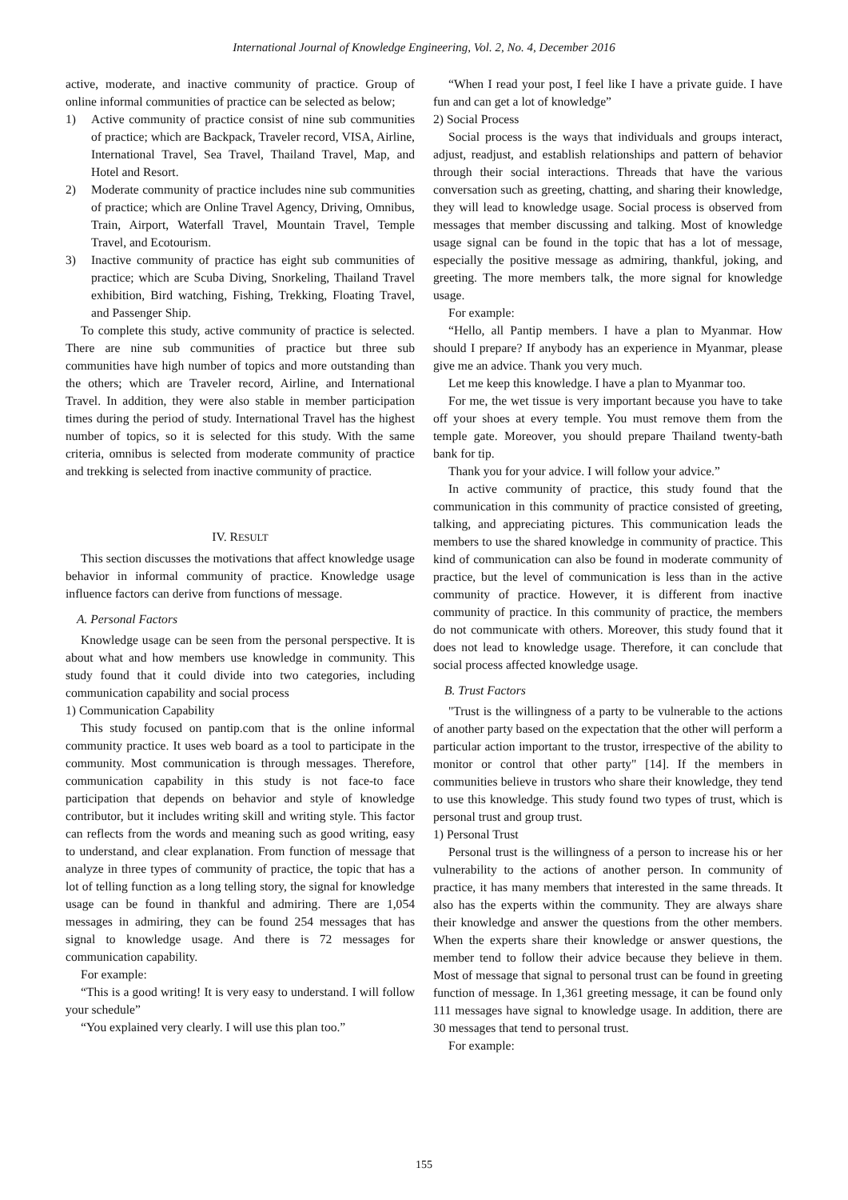International Journal of Knowledge Engineering, Vol. 2, No. 4, December 2016
active, moderate, and inactive community of practice. Group of online informal communities of practice can be selected as below;
1) Active community of practice consist of nine sub communities of practice; which are Backpack, Traveler record, VISA, Airline, International Travel, Sea Travel, Thailand Travel, Map, and Hotel and Resort.
2) Moderate community of practice includes nine sub communities of practice; which are Online Travel Agency, Driving, Omnibus, Train, Airport, Waterfall Travel, Mountain Travel, Temple Travel, and Ecotourism.
3) Inactive community of practice has eight sub communities of practice; which are Scuba Diving, Snorkeling, Thailand Travel exhibition, Bird watching, Fishing, Trekking, Floating Travel, and Passenger Ship.
To complete this study, active community of practice is selected. There are nine sub communities of practice but three sub communities have high number of topics and more outstanding than the others; which are Traveler record, Airline, and International Travel. In addition, they were also stable in member participation times during the period of study. International Travel has the highest number of topics, so it is selected for this study. With the same criteria, omnibus is selected from moderate community of practice and trekking is selected from inactive community of practice.
IV. RESULT
This section discusses the motivations that affect knowledge usage behavior in informal community of practice. Knowledge usage influence factors can derive from functions of message.
A. Personal Factors
Knowledge usage can be seen from the personal perspective. It is about what and how members use knowledge in community. This study found that it could divide into two categories, including communication capability and social process
1) Communication Capability
This study focused on pantip.com that is the online informal community practice. It uses web board as a tool to participate in the community. Most communication is through messages. Therefore, communication capability in this study is not face-to face participation that depends on behavior and style of knowledge contributor, but it includes writing skill and writing style. This factor can reflects from the words and meaning such as good writing, easy to understand, and clear explanation. From function of message that analyze in three types of community of practice, the topic that has a lot of telling function as a long telling story, the signal for knowledge usage can be found in thankful and admiring. There are 1,054 messages in admiring, they can be found 254 messages that has signal to knowledge usage. And there is 72 messages for communication capability.
For example:
“This is a good writing! It is very easy to understand. I will follow your schedule”
“You explained very clearly. I will use this plan too.”
“When I read your post, I feel like I have a private guide. I have fun and can get a lot of knowledge”
2) Social Process
Social process is the ways that individuals and groups interact, adjust, readjust, and establish relationships and pattern of behavior through their social interactions. Threads that have the various conversation such as greeting, chatting, and sharing their knowledge, they will lead to knowledge usage. Social process is observed from messages that member discussing and talking. Most of knowledge usage signal can be found in the topic that has a lot of message, especially the positive message as admiring, thankful, joking, and greeting. The more members talk, the more signal for knowledge usage.
For example:
“Hello, all Pantip members. I have a plan to Myanmar. How should I prepare? If anybody has an experience in Myanmar, please give me an advice. Thank you very much.
Let me keep this knowledge. I have a plan to Myanmar too.
For me, the wet tissue is very important because you have to take off your shoes at every temple. You must remove them from the temple gate. Moreover, you should prepare Thailand twenty-bath bank for tip.
Thank you for your advice. I will follow your advice.”
In active community of practice, this study found that the communication in this community of practice consisted of greeting, talking, and appreciating pictures. This communication leads the members to use the shared knowledge in community of practice. This kind of communication can also be found in moderate community of practice, but the level of communication is less than in the active community of practice. However, it is different from inactive community of practice. In this community of practice, the members do not communicate with others. Moreover, this study found that it does not lead to knowledge usage. Therefore, it can conclude that social process affected knowledge usage.
B. Trust Factors
"Trust is the willingness of a party to be vulnerable to the actions of another party based on the expectation that the other will perform a particular action important to the trustor, irrespective of the ability to monitor or control that other party" [14]. If the members in communities believe in trustors who share their knowledge, they tend to use this knowledge. This study found two types of trust, which is personal trust and group trust.
1) Personal Trust
Personal trust is the willingness of a person to increase his or her vulnerability to the actions of another person. In community of practice, it has many members that interested in the same threads. It also has the experts within the community. They are always share their knowledge and answer the questions from the other members. When the experts share their knowledge or answer questions, the member tend to follow their advice because they believe in them. Most of message that signal to personal trust can be found in greeting function of message. In 1,361 greeting message, it can be found only 111 messages have signal to knowledge usage. In addition, there are 30 messages that tend to personal trust.
For example:
155